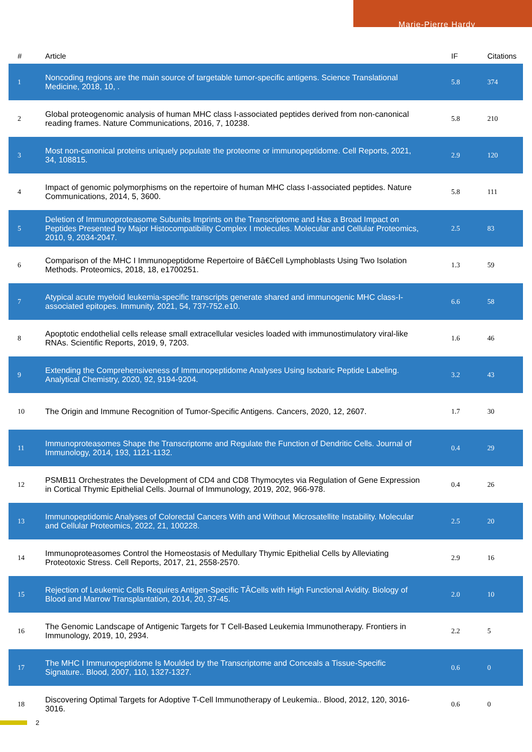Marie-Pierre Hardy
| # | Article | IF | Citations |
| --- | --- | --- | --- |
| 1 | Noncoding regions are the main source of targetable tumor-specific antigens. Science Translational Medicine, 2018, 10, . | 5.8 | 374 |
| 2 | Global proteogenomic analysis of human MHC class I-associated peptides derived from non-canonical reading frames. Nature Communications, 2016, 7, 10238. | 5.8 | 210 |
| 3 | Most non-canonical proteins uniquely populate the proteome or immunopeptidome. Cell Reports, 2021, 34, 108815. | 2.9 | 120 |
| 4 | Impact of genomic polymorphisms on the repertoire of human MHC class I-associated peptides. Nature Communications, 2014, 5, 3600. | 5.8 | 111 |
| 5 | Deletion of Immunoproteasome Subunits Imprints on the Transcriptome and Has a Broad Impact on Peptides Presented by Major Histocompatibility Complex I molecules. Molecular and Cellular Proteomics, 2010, 9, 2034-2047. | 2.5 | 83 |
| 6 | Comparison of the MHC I Immunopeptidome Repertoire of Bâ€Cell Lymphoblasts Using Two Isolation Methods. Proteomics, 2018, 18, e1700251. | 1.3 | 59 |
| 7 | Atypical acute myeloid leukemia-specific transcripts generate shared and immunogenic MHC class-I-associated epitopes. Immunity, 2021, 54, 737-752.e10. | 6.6 | 58 |
| 8 | Apoptotic endothelial cells release small extracellular vesicles loaded with immunostimulatory viral-like RNAs. Scientific Reports, 2019, 9, 7203. | 1.6 | 46 |
| 9 | Extending the Comprehensiveness of Immunopeptidome Analyses Using Isobaric Peptide Labeling. Analytical Chemistry, 2020, 92, 9194-9204. | 3.2 | 43 |
| 10 | The Origin and Immune Recognition of Tumor-Specific Antigens. Cancers, 2020, 12, 2607. | 1.7 | 30 |
| 11 | Immunoproteasomes Shape the Transcriptome and Regulate the Function of Dendritic Cells. Journal of Immunology, 2014, 193, 1121-1132. | 0.4 | 29 |
| 12 | PSMB11 Orchestrates the Development of CD4 and CD8 Thymocytes via Regulation of Gene Expression in Cortical Thymic Epithelial Cells. Journal of Immunology, 2019, 202, 966-978. | 0.4 | 26 |
| 13 | Immunopeptidomic Analyses of Colorectal Cancers With and Without Microsatellite Instability. Molecular and Cellular Proteomics, 2022, 21, 100228. | 2.5 | 20 |
| 14 | Immunoproteasomes Control the Homeostasis of Medullary Thymic Epithelial Cells by Alleviating Proteotoxic Stress. Cell Reports, 2017, 21, 2558-2570. | 2.9 | 16 |
| 15 | Rejection of Leukemic Cells Requires Antigen-Specific TÂCells with High Functional Avidity. Biology of Blood and Marrow Transplantation, 2014, 20, 37-45. | 2.0 | 10 |
| 16 | The Genomic Landscape of Antigenic Targets for T Cell-Based Leukemia Immunotherapy. Frontiers in Immunology, 2019, 10, 2934. | 2.2 | 5 |
| 17 | The MHC I Immunopeptidome Is Moulded by the Transcriptome and Conceals a Tissue-Specific Signature.. Blood, 2007, 110, 1327-1327. | 0.6 | 0 |
| 18 | Discovering Optimal Targets for Adoptive T-Cell Immunotherapy of Leukemia.. Blood, 2012, 120, 3016-3016. | 0.6 | 0 |
2